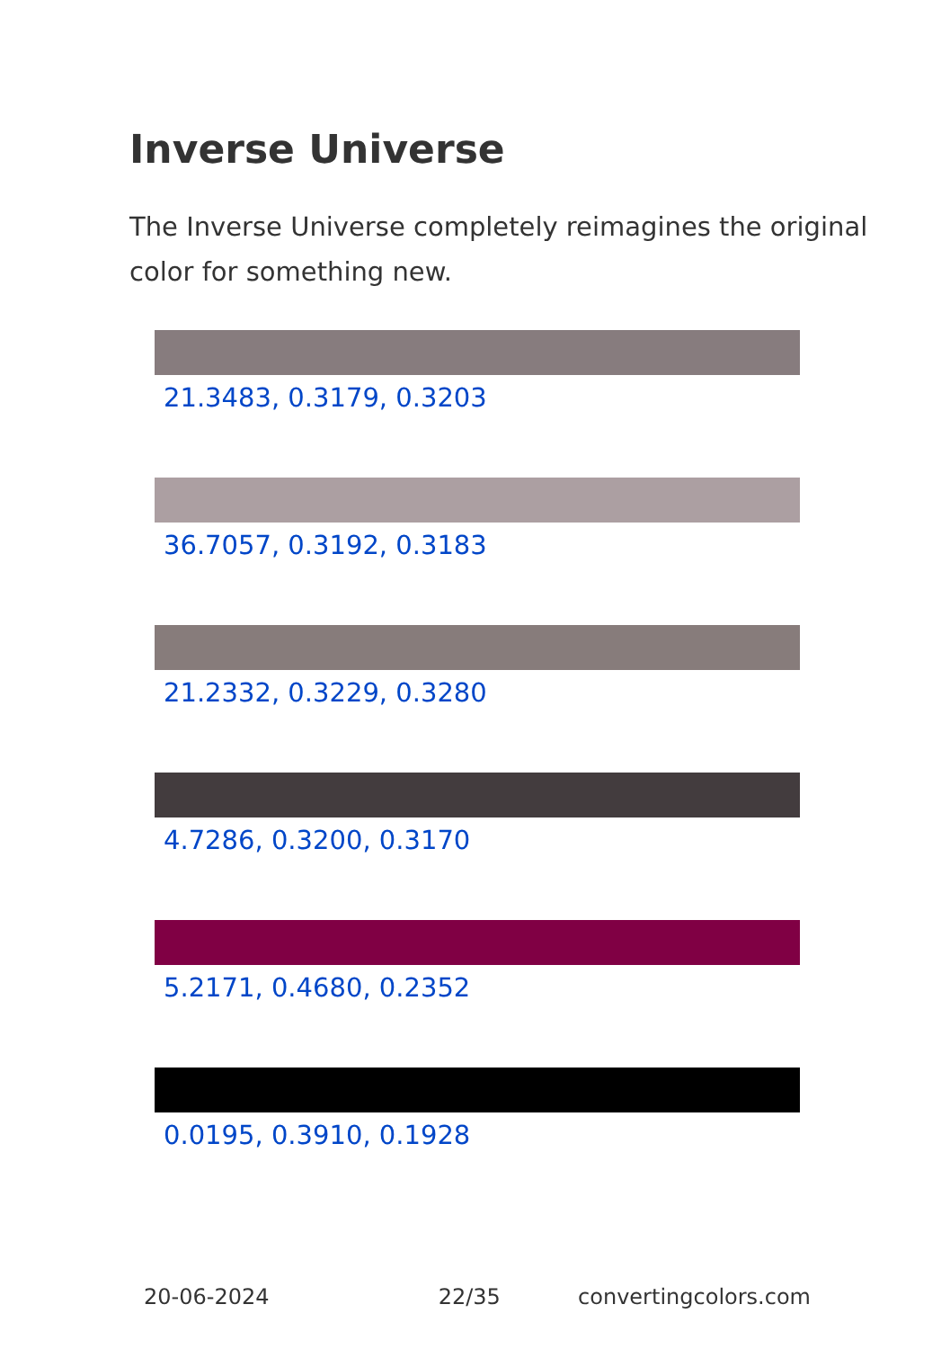Inverse Universe
The Inverse Universe completely reimagines the original color for something new.
21.3483, 0.3179, 0.3203
36.7057, 0.3192, 0.3183
21.2332, 0.3229, 0.3280
4.7286, 0.3200, 0.3170
5.2171, 0.4680, 0.2352
0.0195, 0.3910, 0.1928
20-06-2024 22/35 convertingcolors.com